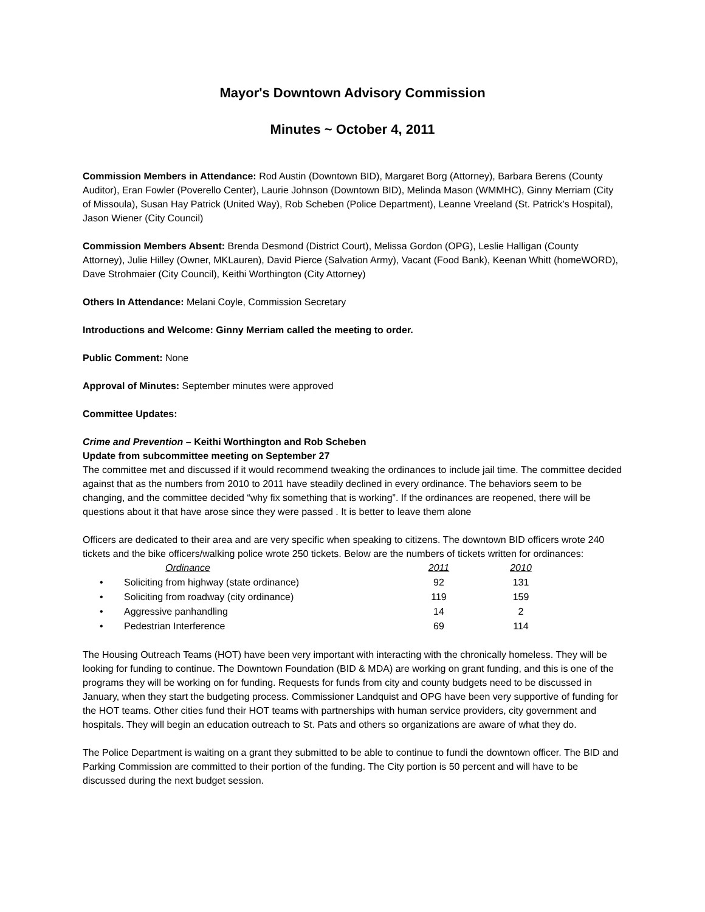Mayor's Downtown Advisory Commission
Minutes ~ October 4, 2011
Commission Members in Attendance: Rod Austin (Downtown BID), Margaret Borg (Attorney), Barbara Berens (County Auditor), Eran Fowler (Poverello Center), Laurie Johnson (Downtown BID), Melinda Mason (WMMHC), Ginny Merriam (City of Missoula), Susan Hay Patrick (United Way), Rob Scheben (Police Department), Leanne Vreeland (St. Patrick’s Hospital), Jason Wiener (City Council)
Commission Members Absent: Brenda Desmond (District Court), Melissa Gordon (OPG), Leslie Halligan (County Attorney), Julie Hilley (Owner, MKLauren), David Pierce (Salvation Army), Vacant (Food Bank), Keenan Whitt (homeWORD), Dave Strohmaier (City Council), Keithi Worthington (City Attorney)
Others In Attendance: Melani Coyle, Commission Secretary
Introductions and Welcome: Ginny Merriam called the meeting to order.
Public Comment: None
Approval of Minutes: September minutes were approved
Committee Updates:
Crime and Prevention – Keithi Worthington and Rob Scheben
Update from subcommittee meeting on September 27
The committee met and discussed if it would recommend tweaking the ordinances to include jail time. The committee decided against that as the numbers from 2010 to 2011 have steadily declined in every ordinance. The behaviors seem to be changing, and the committee decided “why fix something that is working”. If the ordinances are reopened, there will be questions about it that have arose since they were passed . It is better to leave them alone
Officers are dedicated to their area and are very specific when speaking to citizens. The downtown BID officers wrote 240 tickets and the bike officers/walking police wrote 250 tickets. Below are the numbers of tickets written for ordinances:
| | Ordinance | 2011 | 2010 |
| --- | --- | --- | --- |
| • | Soliciting from highway (state ordinance) | 92 | 131 |
| • | Soliciting from roadway (city ordinance) | 119 | 159 |
| • | Aggressive panhandling | 14 | 2 |
| • | Pedestrian Interference | 69 | 114 |
The Housing Outreach Teams (HOT) have been very important with interacting with the chronically homeless. They will be looking for funding to continue. The Downtown Foundation (BID & MDA) are working on grant funding, and this is one of the programs they will be working on for funding. Requests for funds from city and county budgets need to be discussed in January, when they start the budgeting process. Commissioner Landquist and OPG have been very supportive of funding for the HOT teams. Other cities fund their HOT teams with partnerships with human service providers, city government and hospitals. They will begin an education outreach to St. Pats and others so organizations are aware of what they do.
The Police Department is waiting on a grant they submitted to be able to continue to fundi the downtown officer. The BID and Parking Commission are committed to their portion of the funding. The City portion is 50 percent and will have to be discussed during the next budget session.